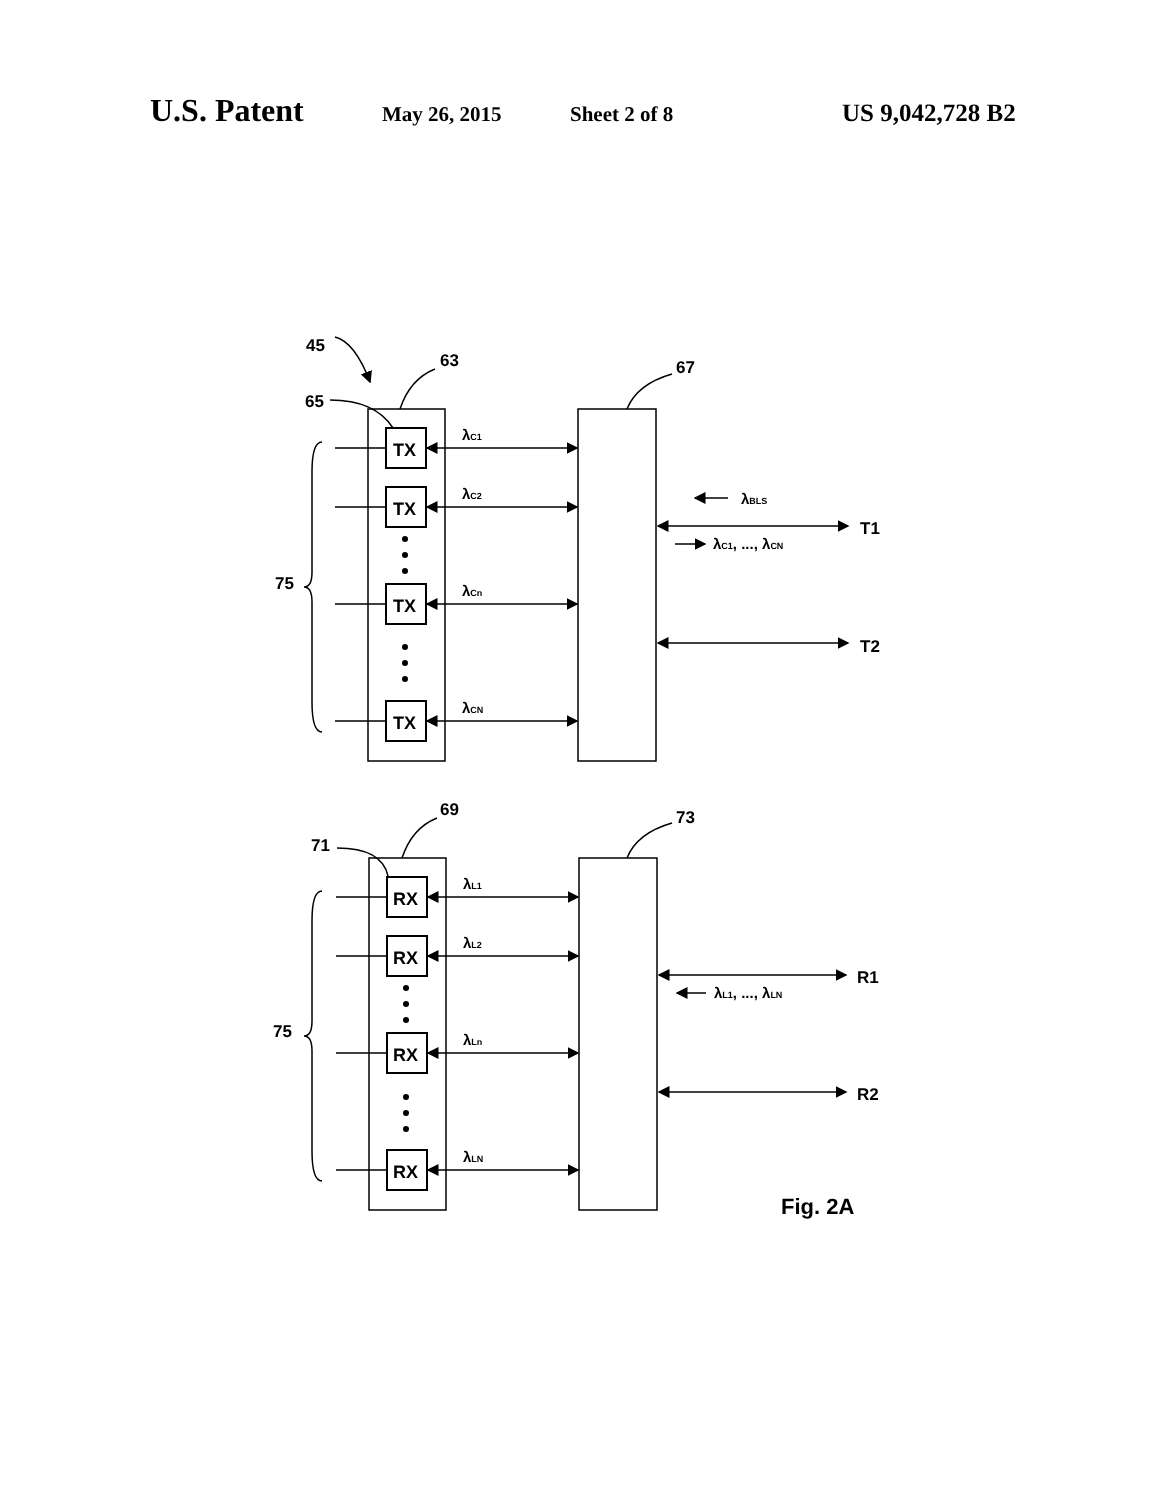U.S. Patent May 26, 2015 Sheet 2 of 8 US 9,042,728 B2
TX
TX
TX
TX
RX
RX
RX
RX
45
63
67
65
75
69
73
71
75
T1
T2
R1
R2
λC1
λC2
λCn
λCN
λBLS
λC1, ..., λCN
λL1
λL2
λLn
λLN
λL1, ..., λLN
Fig. 2A